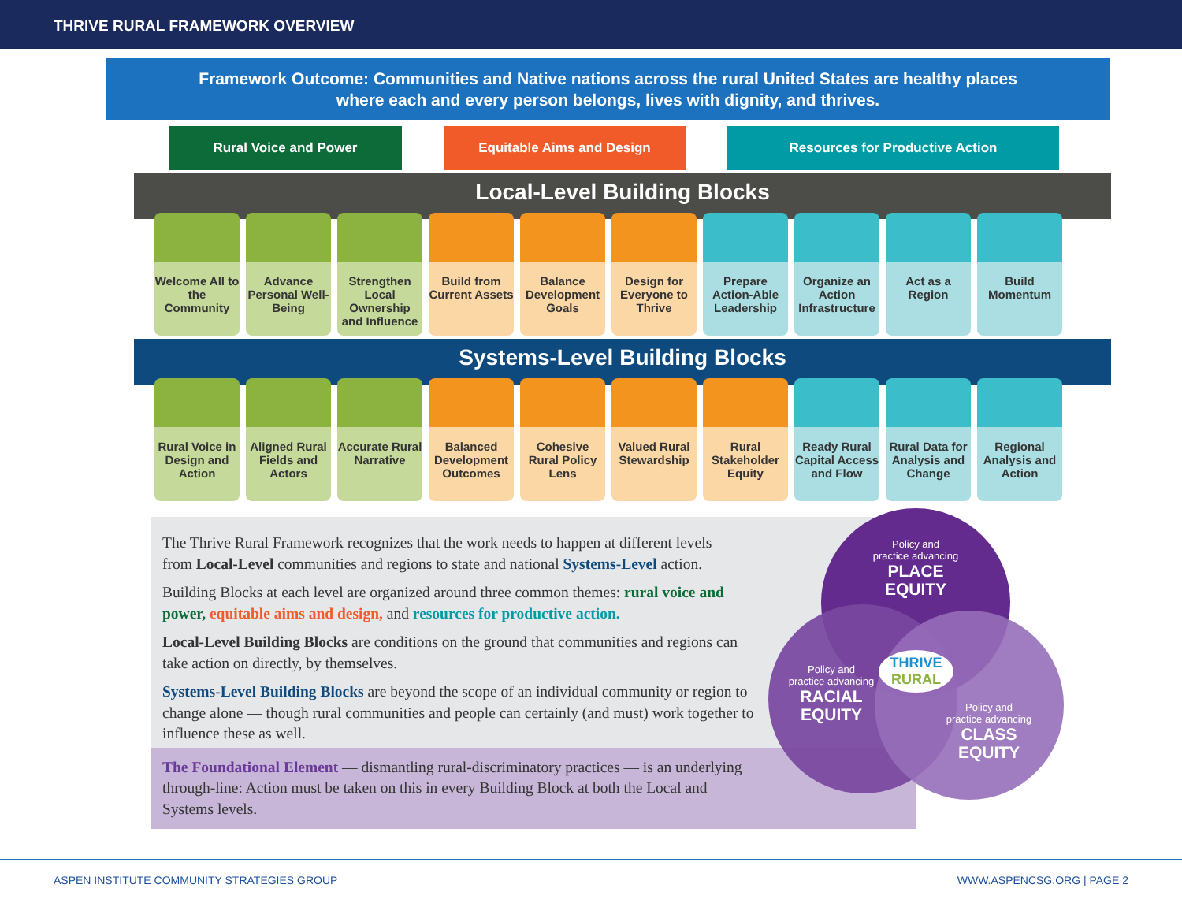THRIVE RURAL FRAMEWORK OVERVIEW
Framework Outcome: Communities and Native nations across the rural United States are healthy places
where each and every person belongs, lives with dignity, and thrives.
Rural Voice and Power Equitable Aims and Design Resources for Productive Action
Local-Level Building Blocks
Welcome All to the Community
Advance Personal Well-Being
Strengthen Local Ownership and Influence
Build from Current Assets
Balance Development Goals
Design for Everyone to Thrive
Prepare Action-Able Leadership
Organize an Action Infrastructure
Act as a Region
Build Momentum
Systems-Level Building Blocks
Rural Voice in Design and Action
Aligned Rural Fields and Actors
Accurate Rural Narrative
Balanced Development Outcomes
Cohesive Rural Policy Lens
Valued Rural Stewardship
Rural Stakeholder Equity
Ready Rural Capital Access and Flow
Rural Data for Analysis and Change
Regional Analysis and Action
The Thrive Rural Framework recognizes that the work needs to happen at different levels — from Local-Level communities and regions to state and national Systems-Level action.
Building Blocks at each level are organized around three common themes: rural voice and power, equitable aims and design, and resources for productive action.
Local-Level Building Blocks are conditions on the ground that communities and regions can take action on directly, by themselves.
Systems-Level Building Blocks are beyond the scope of an individual community or region to change alone — though rural communities and people can certainly (and must) work together to influence these as well.
The Foundational Element — dismantling rural-discriminatory practices — is an underlying through-line: Action must be taken on this in every Building Block at both the Local and Systems levels.
Policy and
practice advancing
PLACE
EQUITY
Policy and
practice advancing
RACIAL
EQUITY
Policy and
practice advancing
CLASS
EQUITY
THRIVE
RURAL
ASPEN INSTITUTE COMMUNITY STRATEGIES GROUP WWW.ASPENCSG.ORG | PAGE 2